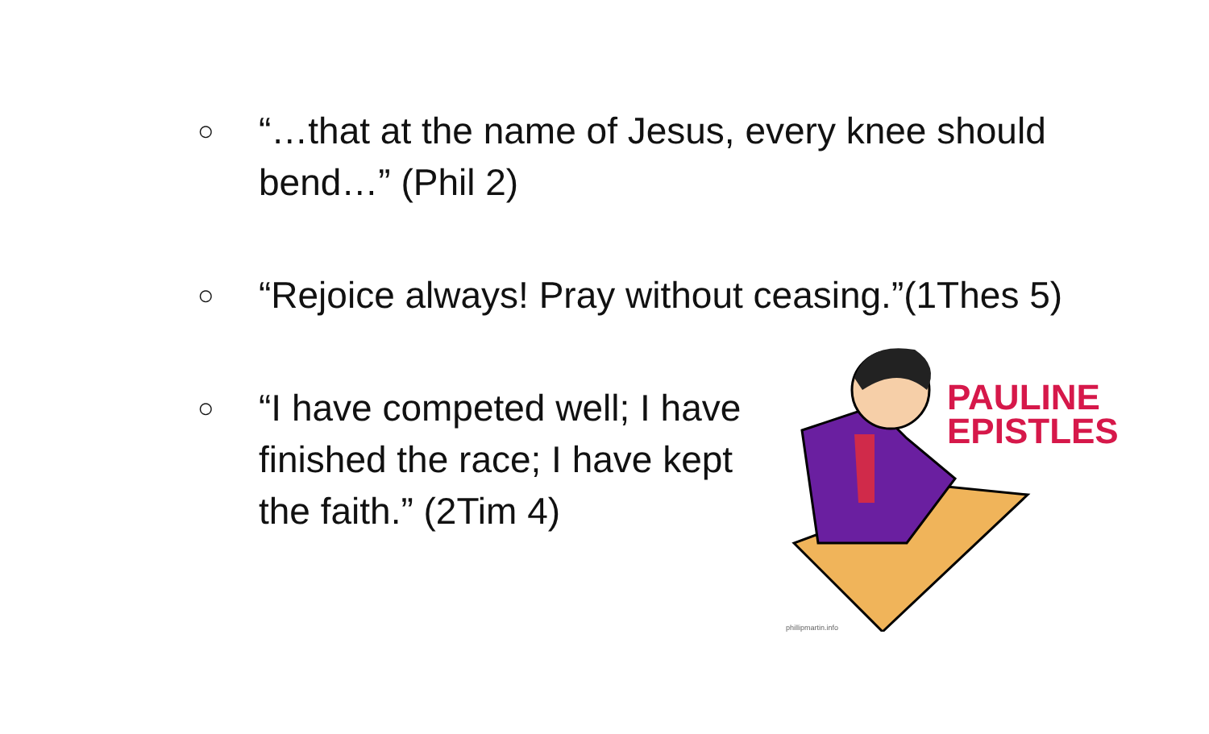○
“…that at the name of Jesus, every knee should bend…” (Phil 2)
○
“Rejoice always! Pray without ceasing.”(1Thes 5)
○
“I have competed well; I have finished the race; I have kept the faith.” (2Tim 4)
PAULINE
EPISTLES
phillipmartin.info